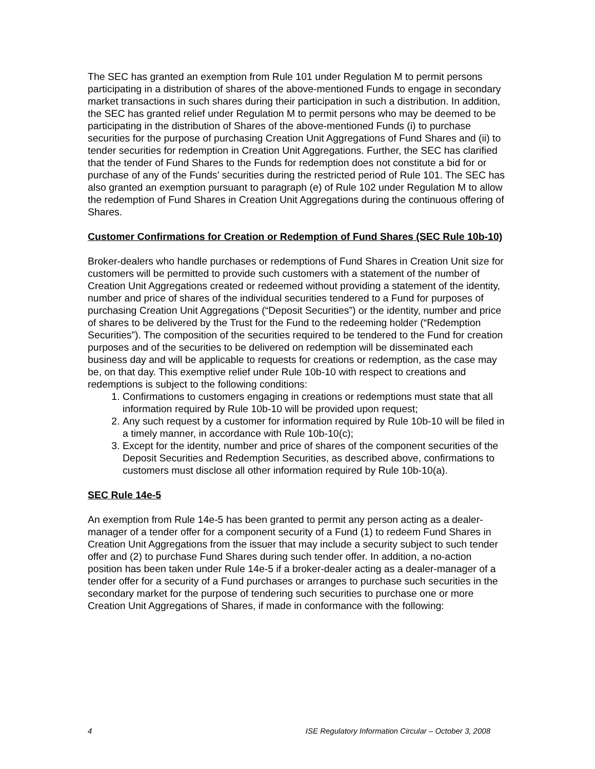The SEC has granted an exemption from Rule 101 under Regulation M to permit persons participating in a distribution of shares of the above-mentioned Funds to engage in secondary market transactions in such shares during their participation in such a distribution. In addition, the SEC has granted relief under Regulation M to permit persons who may be deemed to be participating in the distribution of Shares of the above-mentioned Funds (i) to purchase securities for the purpose of purchasing Creation Unit Aggregations of Fund Shares and (ii) to tender securities for redemption in Creation Unit Aggregations. Further, the SEC has clarified that the tender of Fund Shares to the Funds for redemption does not constitute a bid for or purchase of any of the Funds’ securities during the restricted period of Rule 101. The SEC has also granted an exemption pursuant to paragraph (e) of Rule 102 under Regulation M to allow the redemption of Fund Shares in Creation Unit Aggregations during the continuous offering of Shares.
Customer Confirmations for Creation or Redemption of Fund Shares (SEC Rule 10b-10)
Broker-dealers who handle purchases or redemptions of Fund Shares in Creation Unit size for customers will be permitted to provide such customers with a statement of the number of Creation Unit Aggregations created or redeemed without providing a statement of the identity, number and price of shares of the individual securities tendered to a Fund for purposes of purchasing Creation Unit Aggregations (“Deposit Securities”) or the identity, number and price of shares to be delivered by the Trust for the Fund to the redeeming holder (“Redemption Securities”). The composition of the securities required to be tendered to the Fund for creation purposes and of the securities to be delivered on redemption will be disseminated each business day and will be applicable to requests for creations or redemption, as the case may be, on that day. This exemptive relief under Rule 10b-10 with respect to creations and redemptions is subject to the following conditions:
1. Confirmations to customers engaging in creations or redemptions must state that all information required by Rule 10b-10 will be provided upon request;
2. Any such request by a customer for information required by Rule 10b-10 will be filed in a timely manner, in accordance with Rule 10b-10(c);
3. Except for the identity, number and price of shares of the component securities of the Deposit Securities and Redemption Securities, as described above, confirmations to customers must disclose all other information required by Rule 10b-10(a).
SEC Rule 14e-5
An exemption from Rule 14e-5 has been granted to permit any person acting as a dealer-manager of a tender offer for a component security of a Fund (1) to redeem Fund Shares in Creation Unit Aggregations from the issuer that may include a security subject to such tender offer and (2) to purchase Fund Shares during such tender offer. In addition, a no-action position has been taken under Rule 14e-5 if a broker-dealer acting as a dealer-manager of a tender offer for a security of a Fund purchases or arranges to purchase such securities in the secondary market for the purpose of tendering such securities to purchase one or more Creation Unit Aggregations of Shares, if made in conformance with the following:
4 ISE Regulatory Information Circular – October 3, 2008